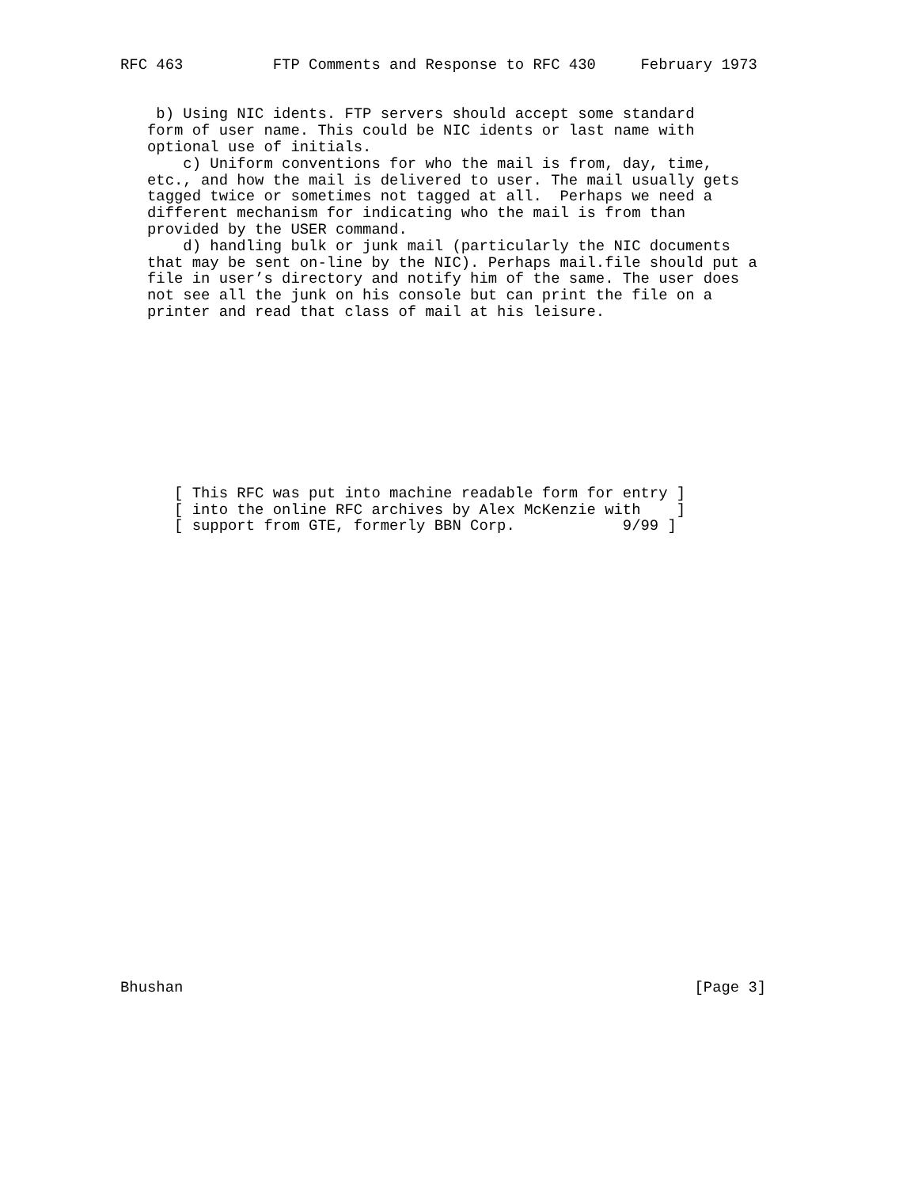RFC 463          FTP Comments and Response to RFC 430     February 1973


    b) Using NIC idents. FTP servers should accept some standard
   form of user name. This could be NIC idents or last name with
   optional use of initials.
       c) Uniform conventions for who the mail is from, day, time,
   etc., and how the mail is delivered to user. The mail usually gets
   tagged twice or sometimes not tagged at all.  Perhaps we need a
   different mechanism for indicating who the mail is from than
   provided by the USER command.
       d) handling bulk or junk mail (particularly the NIC documents
   that may be sent on-line by the NIC). Perhaps mail.file should put a
   file in user’s directory and notify him of the same. The user does
   not see all the junk on his console but can print the file on a
   printer and read that class of mail at his leisure.










      [ This RFC was put into machine readable form for entry ]
      [ into the online RFC archives by Alex McKenzie with    ]
      [ support from GTE, formerly BBN Corp.            9/99 ]



























Bhushan                                                         [Page 3]